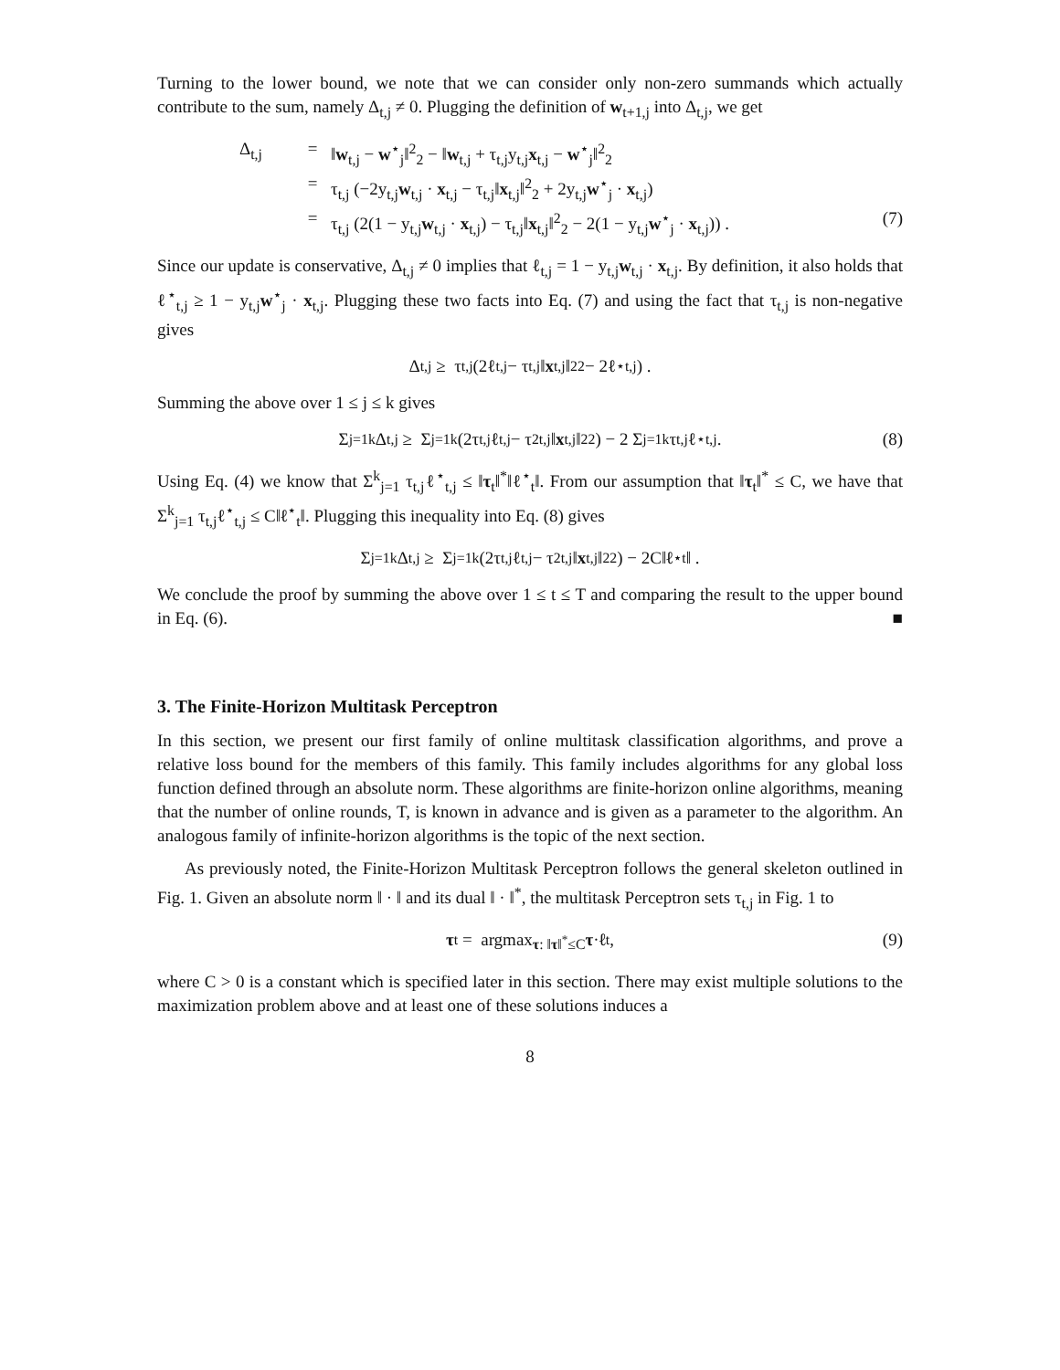Turning to the lower bound, we note that we can consider only non-zero summands which actually contribute to the sum, namely Δ<sub>t,j</sub> ≠ 0. Plugging the definition of w<sub>t+1,j</sub> into Δ<sub>t,j</sub>, we get
Δ<sub>t,j</sub> = ‖w<sub>t,j</sub> − w<sup>⋆</sup><sub>j</sub>‖<sup>2</sup><sub>2</sub> − ‖w<sub>t,j</sub> + τ<sub>t,j</sub>y<sub>t,j</sub>x<sub>t,j</sub> − w<sup>⋆</sup><sub>j</sub>‖<sup>2</sup><sub>2</sub>
= τ<sub>t,j</sub> (−2y<sub>t,j</sub>w<sub>t,j</sub> · x<sub>t,j</sub> − τ<sub>t,j</sub>‖x<sub>t,j</sub>‖<sup>2</sup><sub>2</sub> + 2y<sub>t,j</sub>w<sup>⋆</sup><sub>j</sub> · x<sub>t,j</sub>)
= τ<sub>t,j</sub> (2(1 − y<sub>t,j</sub>w<sub>t,j</sub> · x<sub>t,j</sub>) − τ<sub>t,j</sub>‖x<sub>t,j</sub>‖<sup>2</sup><sub>2</sub> − 2(1 − y<sub>t,j</sub>w<sup>⋆</sup><sub>j</sub> · x<sub>t,j</sub>)) . (7)
Since our update is conservative, Δ<sub>t,j</sub> ≠ 0 implies that ℓ<sub>t,j</sub> = 1 − y<sub>t,j</sub>w<sub>t,j</sub> · x<sub>t,j</sub>. By definition, it also holds that ℓ<sup>⋆</sup><sub>t,j</sub> ≥ 1 − y<sub>t,j</sub>w<sup>⋆</sup><sub>j</sub> · x<sub>t,j</sub>. Plugging these two facts into Eq. (7) and using the fact that τ<sub>t,j</sub> is non-negative gives
Δ<sub>t,j</sub> ≥ τ<sub>t,j</sub> (2ℓ<sub>t,j</sub> − τ<sub>t,j</sub>‖ x<sub>t,j</sub>‖<sup>2</sup><sub>2</sub> − 2ℓ<sup>⋆</sup><sub>t,j</sub>) .
Summing the above over 1 ≤ j ≤ k gives
Σ<sub>j=1</sub><sup>k</sup> Δ<sub>t,j</sub> ≥ Σ<sub>j=1</sub><sup>k</sup> (2τ<sub>t,j</sub>ℓ<sub>t,j</sub> − τ<sup>2</sup><sub>t,j</sub>‖ x<sub>t,j</sub>‖<sup>2</sup><sub>2</sub>) − 2 Σ<sub>j=1</sub><sup>k</sup> τ<sub>t,j</sub>ℓ<sup>⋆</sup><sub>t,j</sub> . (8)
Using Eq. (4) we know that Σ<sup>k</sup><sub>j=1</sub> τ<sub>t,j</sub>ℓ<sup>⋆</sup><sub>t,j</sub> ≤ ‖τ<sub>t</sub>‖<sup>*</sup>‖ℓ<sup>⋆</sup><sub>t</sub>‖. From our assumption that ‖τ<sub>t</sub>‖<sup>*</sup> ≤ C, we have that Σ<sup>k</sup><sub>j=1</sub> τ<sub>t,j</sub>ℓ<sup>⋆</sup><sub>t,j</sub> ≤ C‖ℓ<sup>⋆</sup><sub>t</sub>‖. Plugging this inequality into Eq. (8) gives
Σ<sub>j=1</sub><sup>k</sup> Δ<sub>t,j</sub> ≥ Σ<sub>j=1</sub><sup>k</sup> (2τ<sub>t,j</sub>ℓ<sub>t,j</sub> − τ<sup>2</sup><sub>t,j</sub>‖ x<sub>t,j</sub>‖<sup>2</sup><sub>2</sub>) − 2C‖ ℓ<sup>⋆</sup><sub>t</sub>‖ .
We conclude the proof by summing the above over 1 ≤ t ≤ T and comparing the result to the upper bound in Eq. (6). ■
3. The Finite-Horizon Multitask Perceptron
In this section, we present our first family of online multitask classification algorithms, and prove a relative loss bound for the members of this family. This family includes algorithms for any global loss function defined through an absolute norm. These algorithms are finite-horizon online algorithms, meaning that the number of online rounds, T, is known in advance and is given as a parameter to the algorithm. An analogous family of infinite-horizon algorithms is the topic of the next section.
As previously noted, the Finite-Horizon Multitask Perceptron follows the general skeleton outlined in Fig. 1. Given an absolute norm ‖ · ‖ and its dual ‖ · ‖<sup>*</sup>, the multitask Perceptron sets τ<sub>t,j</sub> in Fig. 1 to
τ<sub>t</sub> = argmax<sub>τ: ‖τ‖<sup>*</sup>≤C</sub> τ · ℓ<sub>t</sub> , (9)
where C > 0 is a constant which is specified later in this section. There may exist multiple solutions to the maximization problem above and at least one of these solutions induces a
8